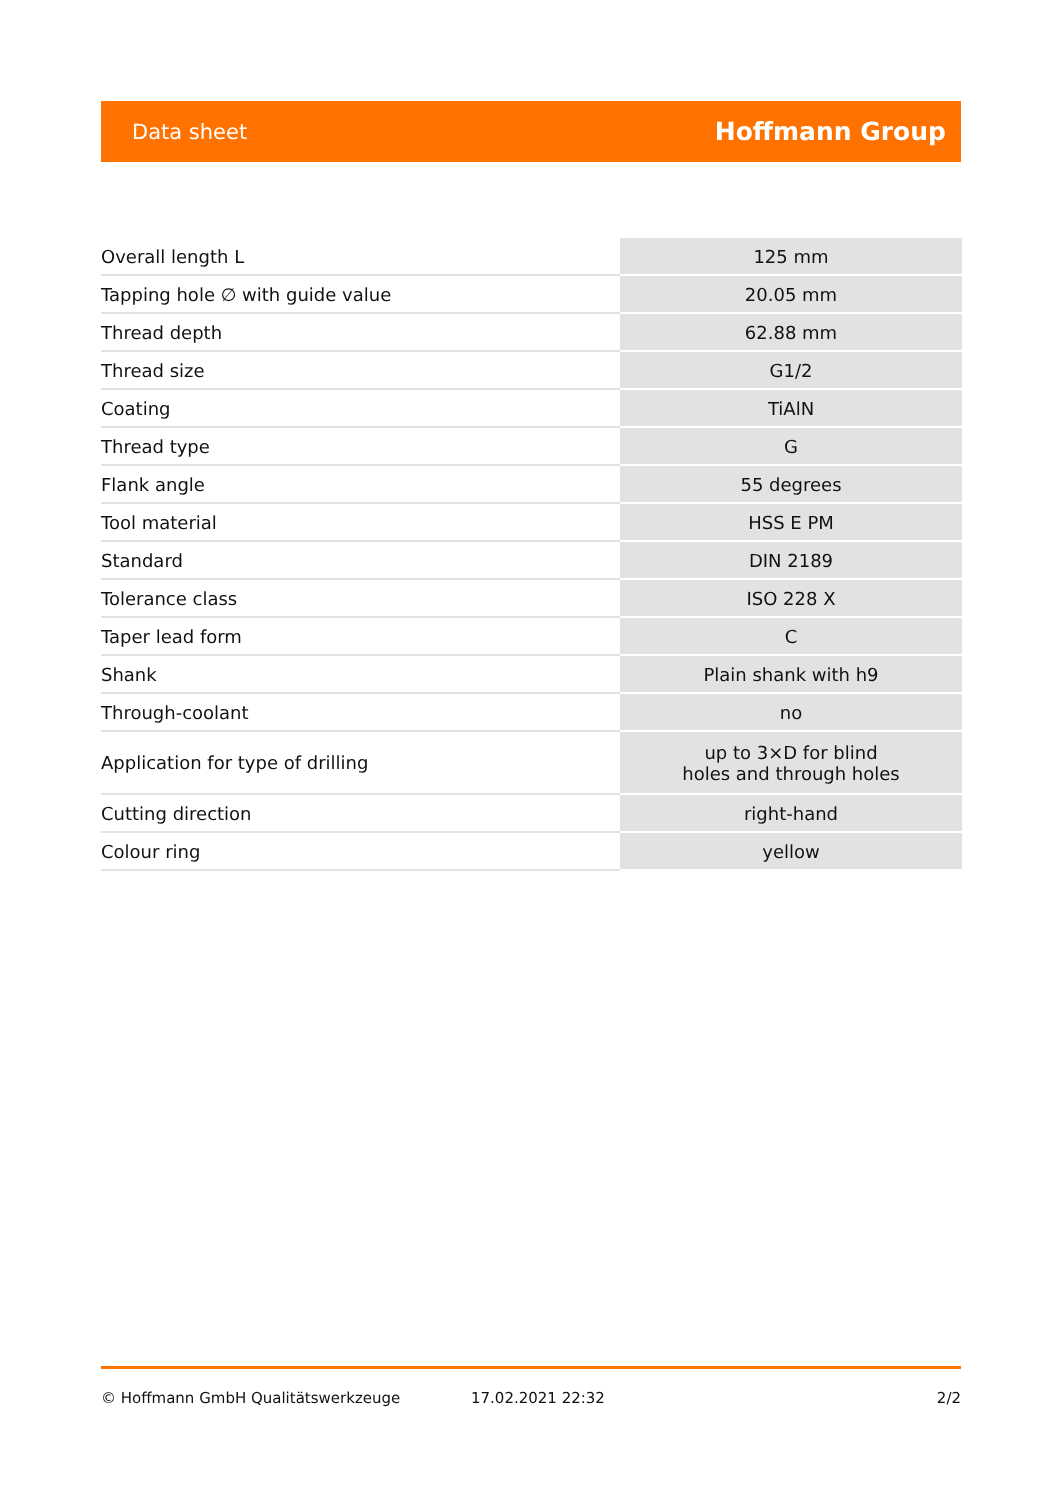Data sheet Hoffmann Group
| Overall length L | 125 mm |
| Tapping hole ∅ with guide value | 20.05 mm |
| Thread depth | 62.88 mm |
| Thread size | G1/2 |
| Coating | TiAlN |
| Thread type | G |
| Flank angle | 55 degrees |
| Tool material | HSS E PM |
| Standard | DIN 2189 |
| Tolerance class | ISO 228 X |
| Taper lead form | C |
| Shank | Plain shank with h9 |
| Through-coolant | no |
| Application for type of drilling | up to 3×D for blind holes and through holes |
| Cutting direction | right-hand |
| Colour ring | yellow |
© Hoffmann GmbH Qualitätswerkzeuge 17.02.2021 22:32 2/2